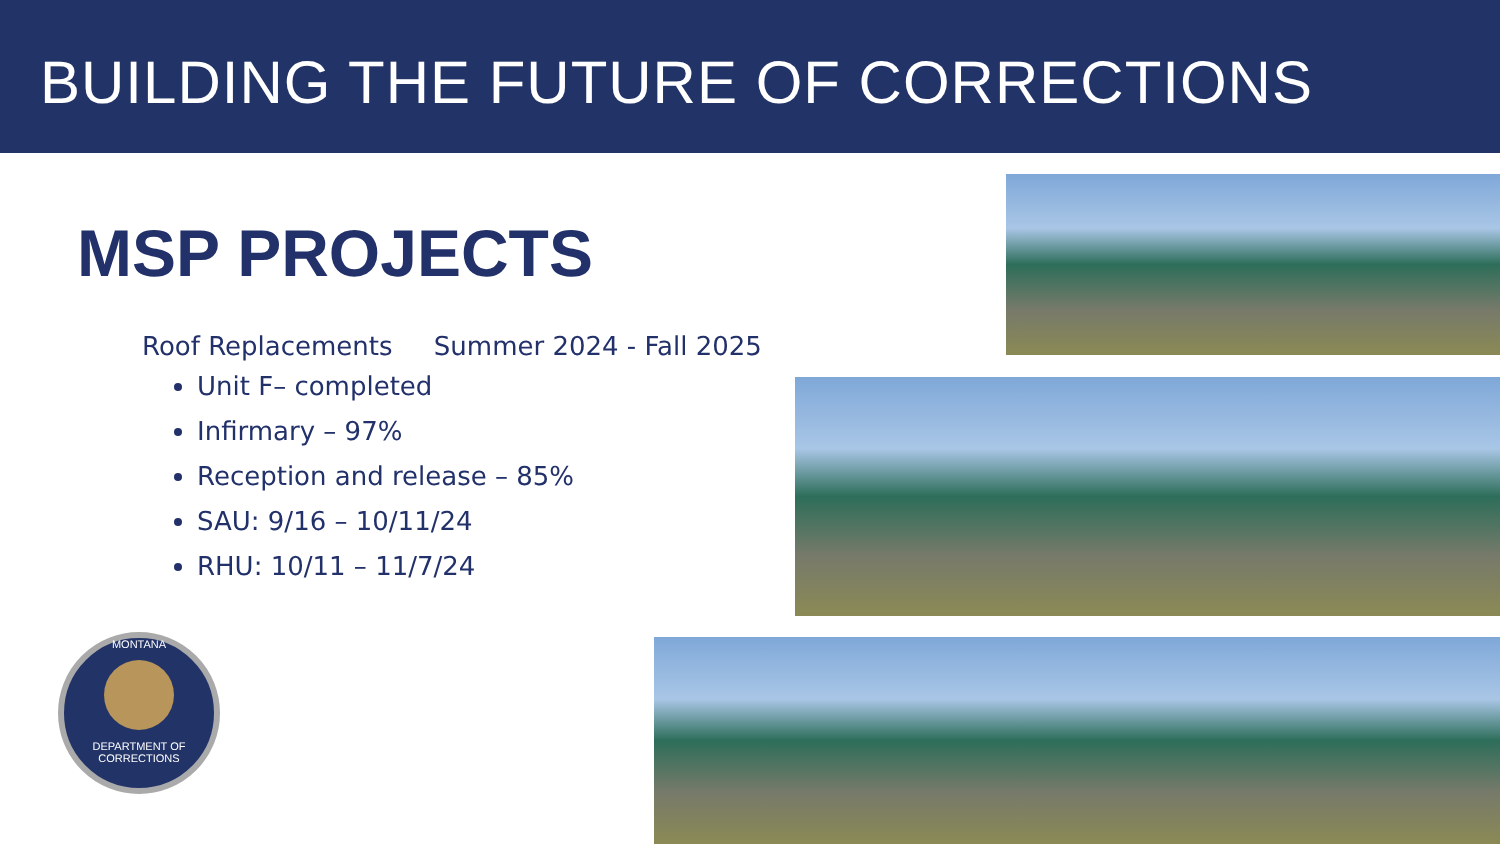BUILDING THE FUTURE OF CORRECTIONS
MSP PROJECTS
Roof Replacements Summer 2024 - Fall 2025
Unit F– completed
Infirmary – 97%
Reception and release – 85%
SAU: 9/16 – 10/11/24
RHU: 10/11 – 11/7/24
MONTANA
DEPARTMENT OF CORRECTIONS